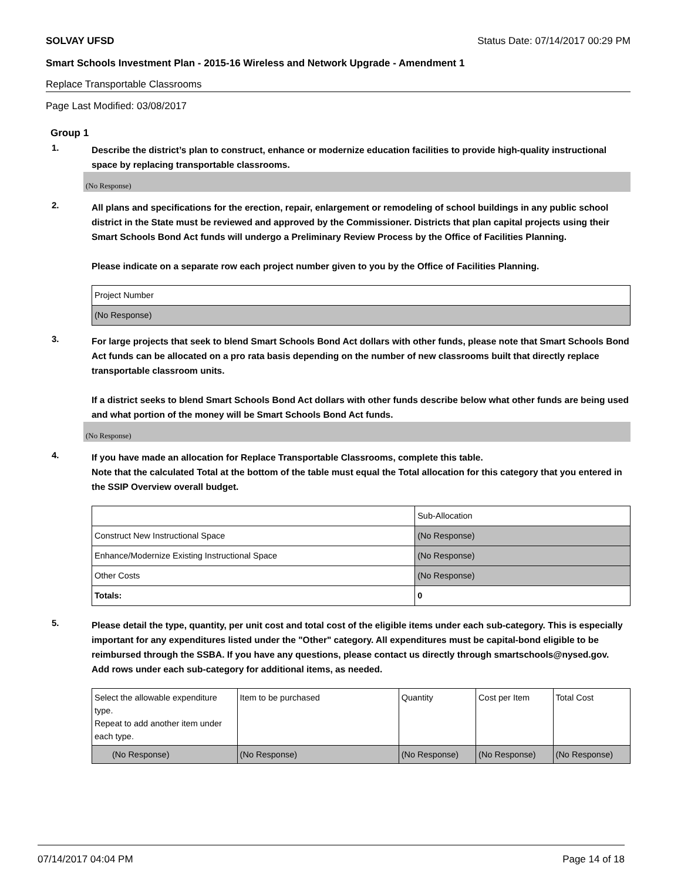SOLVAY UFSD Status Date: 07/14/2017 00:29 PM
Smart Schools Investment Plan - 2015-16 Wireless and Network Upgrade - Amendment 1
Replace Transportable Classrooms
Page Last Modified: 03/08/2017
Group 1
1.
Describe the district’s plan to construct, enhance or modernize education facilities to provide high-quality instructional space by replacing transportable classrooms.
(No Response)
2.
All plans and specifications for the erection, repair, enlargement or remodeling of school buildings in any public school district in the State must be reviewed and approved by the Commissioner. Districts that plan capital projects using their Smart Schools Bond Act funds will undergo a Preliminary Review Process by the Office of Facilities Planning.
Please indicate on a separate row each project number given to you by the Office of Facilities Planning.
| Project Number |
| (No Response) |
3.
For large projects that seek to blend Smart Schools Bond Act dollars with other funds, please note that Smart Schools Bond Act funds can be allocated on a pro rata basis depending on the number of new classrooms built that directly replace transportable classroom units.
If a district seeks to blend Smart Schools Bond Act dollars with other funds describe below what other funds are being used and what portion of the money will be Smart Schools Bond Act funds.
(No Response)
4.
If you have made an allocation for Replace Transportable Classrooms, complete this table.
Note that the calculated Total at the bottom of the table must equal the Total allocation for this category that you entered in the SSIP Overview overall budget.
| | Sub-Allocation |
| Construct New Instructional Space | (No Response) |
| Enhance/Modernize Existing Instructional Space | (No Response) |
| Other Costs | (No Response) |
| Totals: | 0 |
5.
Please detail the type, quantity, per unit cost and total cost of the eligible items under each sub-category. This is especially important for any expenditures listed under the "Other" category. All expenditures must be capital-bond eligible to be reimbursed through the SSBA. If you have any questions, please contact us directly through smartschools@nysed.gov.
Add rows under each sub-category for additional items, as needed.
| Select the allowable expenditure type. Repeat to add another item under each type. | Item to be purchased | Quantity | Cost per Item | Total Cost |
| (No Response) | (No Response) | (No Response) | (No Response) | (No Response) |
07/14/2017 04:04 PM Page 14 of 18